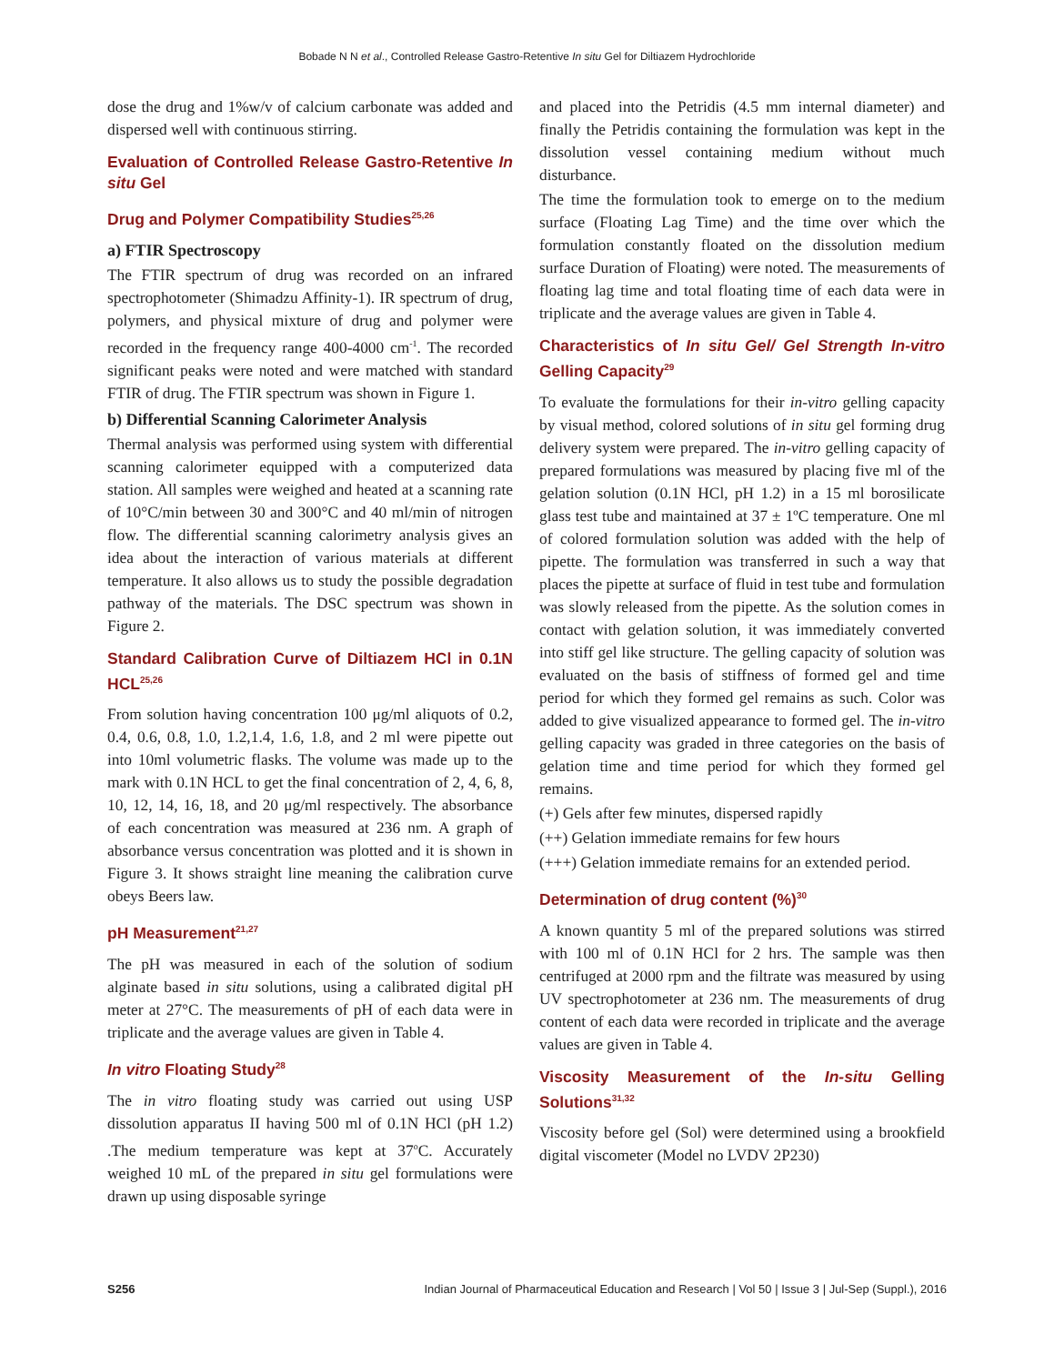Bobade N N et al., Controlled Release Gastro-Retentive In situ Gel for Diltiazem Hydrochloride
dose the drug and 1%w/v of calcium carbonate was added and dispersed well with continuous stirring.
Evaluation of Controlled Release Gastro-Retentive In situ Gel
Drug and Polymer Compatibility Studies<sup>25,26</sup>
a) FTIR Spectroscopy
The FTIR spectrum of drug was recorded on an infrared spectrophotometer (Shimadzu Affinity-1). IR spectrum of drug, polymers, and physical mixture of drug and polymer were recorded in the frequency range 400-4000 cm<sup>-1</sup>. The recorded significant peaks were noted and were matched with standard FTIR of drug. The FTIR spectrum was shown in Figure 1.
b) Differential Scanning Calorimeter Analysis
Thermal analysis was performed using system with differential scanning calorimeter equipped with a computerized data station. All samples were weighed and heated at a scanning rate of 10°C/min between 30 and 300°C and 40 ml/min of nitrogen flow. The differential scanning calorimetry analysis gives an idea about the interaction of various materials at different temperature. It also allows us to study the possible degradation pathway of the materials. The DSC spectrum was shown in Figure 2.
Standard Calibration Curve of Diltiazem HCl in 0.1N HCL<sup>25,26</sup>
From solution having concentration 100 μg/ml aliquots of 0.2, 0.4, 0.6, 0.8, 1.0, 1.2,1.4, 1.6, 1.8, and 2 ml were pipette out into 10ml volumetric flasks. The volume was made up to the mark with 0.1N HCL to get the final concentration of 2, 4, 6, 8, 10, 12, 14, 16, 18, and 20 μg/ml respectively. The absorbance of each concentration was measured at 236 nm. A graph of absorbance versus concentration was plotted and it is shown in Figure 3. It shows straight line meaning the calibration curve obeys Beers law.
pH Measurement<sup>21,27</sup>
The pH was measured in each of the solution of sodium alginate based in situ solutions, using a calibrated digital pH meter at 27°C. The measurements of pH of each data were in triplicate and the average values are given in Table 4.
In vitro Floating Study<sup>28</sup>
The in vitro floating study was carried out using USP dissolution apparatus II having 500 ml of 0.1N HCl (pH 1.2) .The medium temperature was kept at 37<sup>o</sup>C. Accurately weighed 10 mL of the prepared in situ gel formulations were drawn up using disposable syringe
and placed into the Petridis (4.5 mm internal diameter) and finally the Petridis containing the formulation was kept in the dissolution vessel containing medium without much disturbance.
The time the formulation took to emerge on to the medium surface (Floating Lag Time) and the time over which the formulation constantly floated on the dissolution medium surface Duration of Floating) were noted. The measurements of floating lag time and total floating time of each data were in triplicate and the average values are given in Table 4.
Characteristics of In situ Gel/ Gel Strength In-vitro Gelling Capacity<sup>29</sup>
To evaluate the formulations for their in-vitro gelling capacity by visual method, colored solutions of in situ gel forming drug delivery system were prepared. The in-vitro gelling capacity of prepared formulations was measured by placing five ml of the gelation solution (0.1N HCl, pH 1.2) in a 15 ml borosilicate glass test tube and maintained at 37 ± 1ºC temperature. One ml of colored formulation solution was added with the help of pipette. The formulation was transferred in such a way that places the pipette at surface of fluid in test tube and formulation was slowly released from the pipette. As the solution comes in contact with gelation solution, it was immediately converted into stiff gel like structure. The gelling capacity of solution was evaluated on the basis of stiffness of formed gel and time period for which they formed gel remains as such. Color was added to give visualized appearance to formed gel. The in-vitro gelling capacity was graded in three categories on the basis of gelation time and time period for which they formed gel remains.
(+) Gels after few minutes, dispersed rapidly
(++) Gelation immediate remains for few hours
(+++) Gelation immediate remains for an extended period.
Determination of drug content (%)<sup>30</sup>
A known quantity 5 ml of the prepared solutions was stirred with 100 ml of 0.1N HCl for 2 hrs. The sample was then centrifuged at 2000 rpm and the filtrate was measured by using UV spectrophotometer at 236 nm. The measurements of drug content of each data were recorded in triplicate and the average values are given in Table 4.
Viscosity Measurement of the In-situ Gelling Solutions<sup>31,32</sup>
Viscosity before gel (Sol) were determined using a brookfield digital viscometer (Model no LVDV 2P230)
S256 Indian Journal of Pharmaceutical Education and Research | Vol 50 | Issue 3 | Jul-Sep (Suppl.), 2016